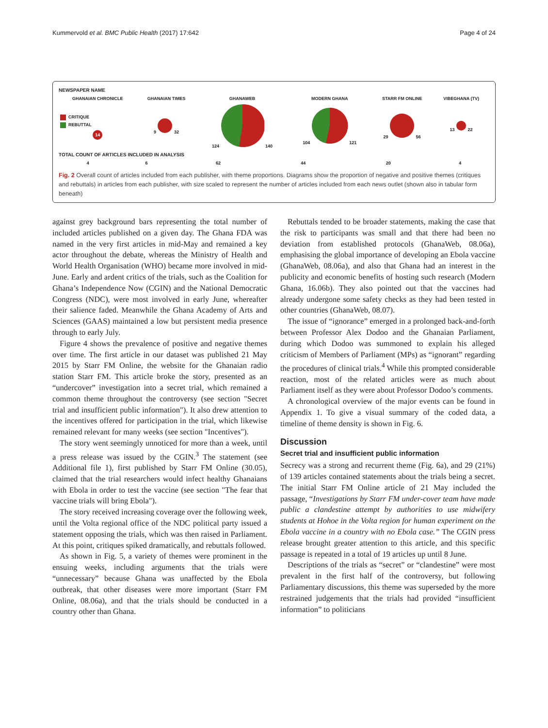Kummervold et al. BMC Public Health (2017) 17:642 Page 4 of 24
NEWSPAPER NAME
| GHANAIAN CHRONICLE | GHANAIAN TIMES | GHANAWEB | MODERN GHANA | STARR FM ONLINE | VIBEGHANA (TV) |
| --- | --- | --- | --- | --- | --- |
| CRITIQUE REBUTTAL 14 | 9 32 | 124 140 | 104 121 | 29 56 | 13 22 |
TOTAL COUNT OF ARTICLES INCLUDED IN ANALYSIS
| 4 | 6 | 62 | 44 | 20 | 4 |
Fig. 2 Overall count of articles included from each publisher, with theme proportions. Diagrams show the proportion of negative and positive themes (critiques and rebuttals) in articles from each publisher, with size scaled to represent the number of articles included from each news outlet (shown also in tabular form beneath)
against grey background bars representing the total number of included articles published on a given day. The Ghana FDA was named in the very first articles in mid-May and remained a key actor throughout the debate, whereas the Ministry of Health and World Health Organisation (WHO) became more involved in mid-June. Early and ardent critics of the trials, such as the Coalition for Ghana’s Independence Now (CGIN) and the National Democratic Congress (NDC), were most involved in early June, whereafter their salience faded. Meanwhile the Ghana Academy of Arts and Sciences (GAAS) maintained a low but persistent media presence through to early July.
Figure 4 shows the prevalence of positive and negative themes over time. The first article in our dataset was published 21 May 2015 by Starr FM Online, the website for the Ghanaian radio station Starr FM. This article broke the story, presented as an “undercover” investigation into a secret trial, which remained a common theme throughout the controversy (see section "Secret trial and insufficient public information"). It also drew attention to the incentives offered for participation in the trial, which likewise remained relevant for many weeks (see section "Incentives").
The story went seemingly unnoticed for more than a week, until a press release was issued by the CGIN.<sup>3</sup> The statement (see Additional file 1), first published by Starr FM Online (30.05), claimed that the trial researchers would infect healthy Ghanaians with Ebola in order to test the vaccine (see section "The fear that vaccine trials will bring Ebola").
The story received increasing coverage over the following week, until the Volta regional office of the NDC political party issued a statement opposing the trials, which was then raised in Parliament. At this point, critiques spiked dramatically, and rebuttals followed.
As shown in Fig. 5, a variety of themes were prominent in the ensuing weeks, including arguments that the trials were “unnecessary” because Ghana was unaffected by the Ebola outbreak, that other diseases were more important (Starr FM Online, 08.06a), and that the trials should be conducted in a country other than Ghana.
Rebuttals tended to be broader statements, making the case that the risk to participants was small and that there had been no deviation from established protocols (GhanaWeb, 08.06a), emphasising the global importance of developing an Ebola vaccine (GhanaWeb, 08.06a), and also that Ghana had an interest in the publicity and economic benefits of hosting such research (Modern Ghana, 16.06b). They also pointed out that the vaccines had already undergone some safety checks as they had been tested in other countries (GhanaWeb, 08.07).
The issue of “ignorance” emerged in a prolonged back-and-forth between Professor Alex Dodoo and the Ghanaian Parliament, during which Dodoo was summoned to explain his alleged criticism of Members of Parliament (MPs) as “ignorant” regarding the procedures of clinical trials.<sup>4</sup> While this prompted considerable reaction, most of the related articles were as much about Parliament itself as they were about Professor Dodoo’s comments.
A chronological overview of the major events can be found in Appendix 1. To give a visual summary of the coded data, a timeline of theme density is shown in Fig. 6.
Discussion
Secret trial and insufficient public information
Secrecy was a strong and recurrent theme (Fig. 6a), and 29 (21%) of 139 articles contained statements about the trials being a secret. The initial Starr FM Online article of 21 May included the passage, “Investigations by Starr FM under-cover team have made public a clandestine attempt by authorities to use midwifery students at Hohoe in the Volta region for human experiment on the Ebola vaccine in a country with no Ebola case.” The CGIN press release brought greater attention to this article, and this specific passage is repeated in a total of 19 articles up until 8 June.
Descriptions of the trials as “secret” or “clandestine” were most prevalent in the first half of the controversy, but following Parliamentary discussions, this theme was superseded by the more restrained judgements that the trials had provided “insufficient information” to politicians